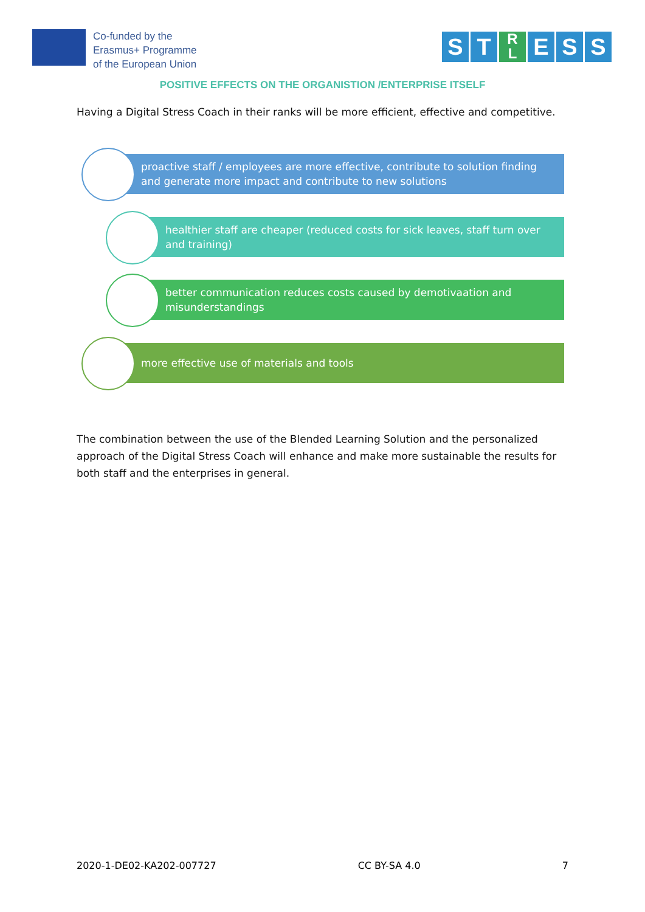Co-funded by the
Erasmus+ Programme
of the European Union
S T R
L E S S
POSITIVE EFFECTS ON THE ORGANISTION /ENTERPRISE ITSELF
Having a Digital Stress Coach in their ranks will be more efficient, effective and competitive.
proactive staff / employees are more effective, contribute to solution finding and generate more impact and contribute to new solutions
healthier staff are cheaper (reduced costs for sick leaves, staff turn over and training)
better communication reduces costs caused by demotivaation and misunderstandings
more effective use of materials and tools
The combination between the use of the Blended Learning Solution and the personalized approach of the Digital Stress Coach will enhance and make more sustainable the results for both staff and the enterprises in general.
2020-1-DE02-KA202-007727 CC BY-SA 4.0 7